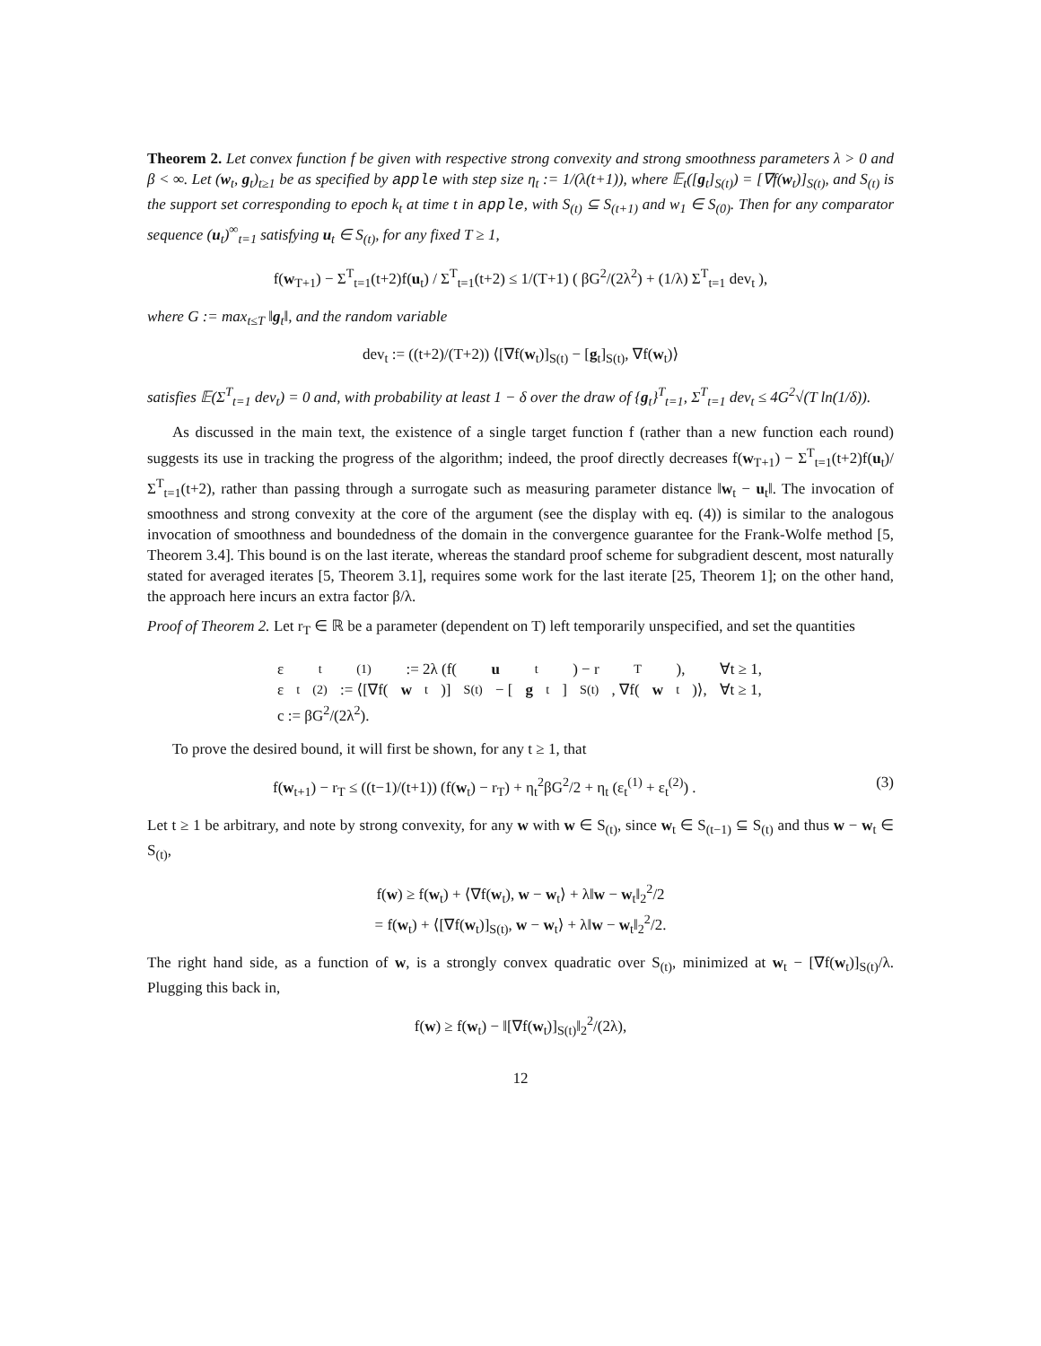Theorem 2. Let convex function f be given with respective strong convexity and strong smoothness parameters λ > 0 and β < ∞. Let (w<sub>t</sub>, g<sub>t</sub>)<sub>t≥1</sub> be as specified by apple with step size η<sub>t</sub> := 1/(λ(t+1)), where 𝔼<sub>t</sub>([g<sub>t</sub>]<sub>S(t)</sub>) = [∇f(w<sub>t</sub>)]<sub>S(t)</sub>, and S<sub>(t)</sub> is the support set corresponding to epoch k<sub>t</sub> at time t in apple, with S<sub>(t)</sub> ⊆ S<sub>(t+1)</sub> and w<sub>1</sub> ∈ S<sub>(0)</sub>. Then for any comparator sequence (u<sub>t</sub>)<sup>∞</sup><sub>t=1</sub> satisfying u<sub>t</sub> ∈ S<sub>(t)</sub>, for any fixed T ≥ 1,
f(w<sub>T+1</sub>) − Σ<sup>T</sup><sub>t=1</sub>(t+2)f(u<sub>t</sub>) / Σ<sup>T</sup><sub>t=1</sub>(t+2) ≤ 1/(T+1) ( βG<sup>2</sup>/(2λ<sup>2</sup>) + (1/λ) Σ<sup>T</sup><sub>t=1</sub> dev<sub>t</sub> ),
where G := max<sub>t≤T</sub> ‖g<sub>t</sub>‖, and the random variable
dev<sub>t</sub> := ((t+2)/(T+2)) ⟨[∇f(w<sub>t</sub>)]<sub>S(t)</sub> − [g<sub>t</sub>]<sub>S(t)</sub>, ∇f(w<sub>t</sub>)⟩
satisfies 𝔼(Σ<sup>T</sup><sub>t=1</sub> dev<sub>t</sub>) = 0 and, with probability at least 1 − δ over the draw of {g<sub>t</sub>}<sup>T</sup><sub>t=1</sub>, Σ<sup>T</sup><sub>t=1</sub> dev<sub>t</sub> ≤ 4G<sup>2</sup>√(T ln(1/δ)).
As discussed in the main text, the existence of a single target function f (rather than a new function each round) suggests its use in tracking the progress of the algorithm; indeed, the proof directly decreases f(w<sub>T+1</sub>) − Σ<sup>T</sup><sub>t=1</sub>(t+2)f(u<sub>t</sub>)/Σ<sup>T</sup><sub>t=1</sub>(t+2), rather than passing through a surrogate such as measuring parameter distance ‖w<sub>t</sub> − u<sub>t</sub>‖. The invocation of smoothness and strong convexity at the core of the argument (see the display with eq. (4)) is similar to the analogous invocation of smoothness and boundedness of the domain in the convergence guarantee for the Frank-Wolfe method [5, Theorem 3.4]. This bound is on the last iterate, whereas the standard proof scheme for subgradient descent, most naturally stated for averaged iterates [5, Theorem 3.1], requires some work for the last iterate [25, Theorem 1]; on the other hand, the approach here incurs an extra factor β/λ.
Proof of Theorem 2. Let r<sub>T</sub> ∈ ℝ be a parameter (dependent on T) left temporarily unspecified, and set the quantities
ε<sub>t</sub><sup>(1)</sup> := 2λ (f(u<sub>t</sub>) − r<sub>T</sub>), ∀t ≥ 1,
ε<sub>t</sub><sup>(2)</sup> := ⟨[∇f(w<sub>t</sub>)]<sub>S(t)</sub> − [g<sub>t</sub>]<sub>S(t)</sub>, ∇f(w<sub>t</sub>)⟩, ∀t ≥ 1,
c := βG<sup>2</sup>/(2λ<sup>2</sup>).
To prove the desired bound, it will first be shown, for any t ≥ 1, that
f(w<sub>t+1</sub>) − r<sub>T</sub> ≤ ((t−1)/(t+1)) (f(w<sub>t</sub>) − r<sub>T</sub>) + η<sub>t</sub><sup>2</sup>βG<sup>2</sup>/2 + η<sub>t</sub> (ε<sub>t</sub><sup>(1)</sup> + ε<sub>t</sub><sup>(2)</sup>) . (3)
Let t ≥ 1 be arbitrary, and note by strong convexity, for any w with w ∈ S<sub>(t)</sub>, since w<sub>t</sub> ∈ S<sub>(t−1)</sub> ⊆ S<sub>(t)</sub> and thus w − w<sub>t</sub> ∈ S<sub>(t)</sub>,
f(w) ≥ f(w<sub>t</sub>) + ⟨∇f(w<sub>t</sub>), w − w<sub>t</sub>⟩ + λ‖w − w<sub>t</sub>‖<sub>2</sub><sup>2</sup>/2
= f(w<sub>t</sub>) + ⟨[∇f(w<sub>t</sub>)]<sub>S(t)</sub>, w − w<sub>t</sub>⟩ + λ‖w − w<sub>t</sub>‖<sub>2</sub><sup>2</sup>/2.
The right hand side, as a function of w, is a strongly convex quadratic over S<sub>(t)</sub>, minimized at w<sub>t</sub> − [∇f(w<sub>t</sub>)]<sub>S(t)</sub>/λ. Plugging this back in,
f(w) ≥ f(w<sub>t</sub>) − ‖[∇f(w<sub>t</sub>)]<sub>S(t)</sub>‖<sub>2</sub><sup>2</sup>/(2λ),
12